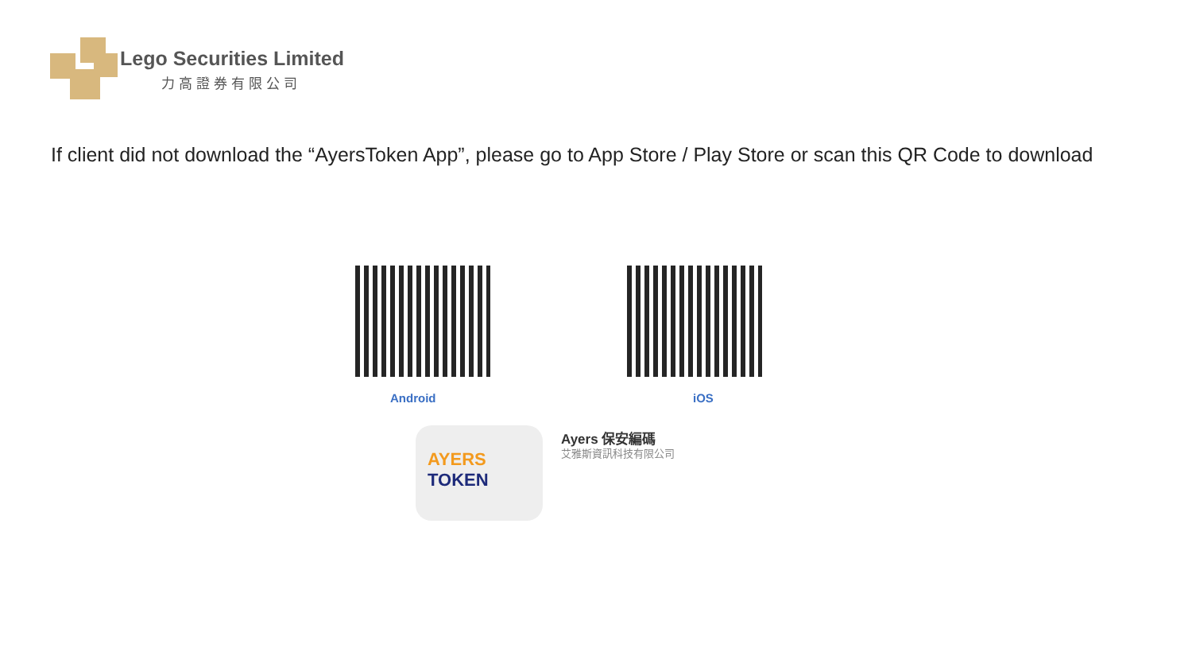Lego Securities Limited
力高證券有限公司
If client did not download the “AyersToken App”, please go to App Store / Play Store or scan this QR Code to download
Android iOS
AYERS TOKEN Ayers 保安編碼
艾雅斯資訊科技有限公司